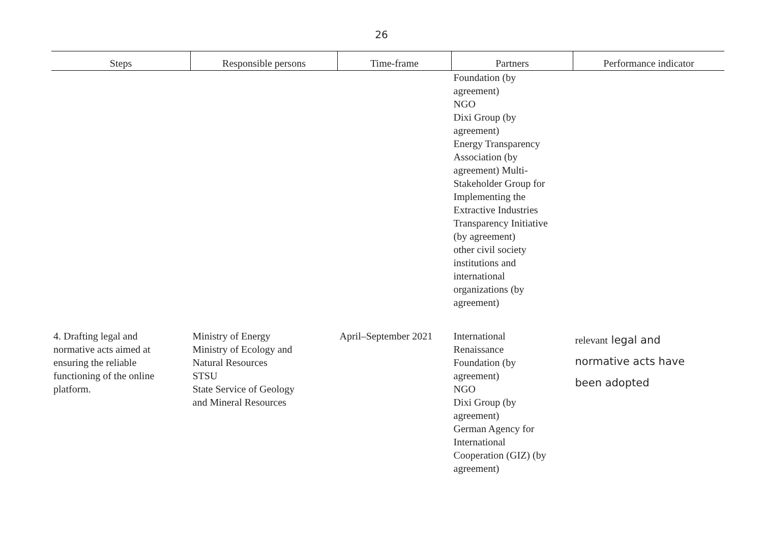26
| Steps | Responsible persons | Time-frame | Partners | Performance indicator |
| --- | --- | --- | --- | --- |
| | | | Foundation (by agreement) NGO Dixi Group (by agreement) Energy Transparency Association (by agreement) Multi- Stakeholder Group for Implementing the Extractive Industries Transparency Initiative (by agreement) other civil society institutions and international organizations (by agreement) | |
| 4. Drafting legal and normative acts aimed at ensuring the reliable functioning of the online platform. | Ministry of Energy Ministry of Ecology and Natural Resources STSU State Service of Geology and Mineral Resources | April–September 2021 | International Renaissance Foundation (by agreement) NGO Dixi Group (by agreement) German Agency for International Cooperation (GIZ) (by agreement) | relevant legal and normative acts have been adopted |